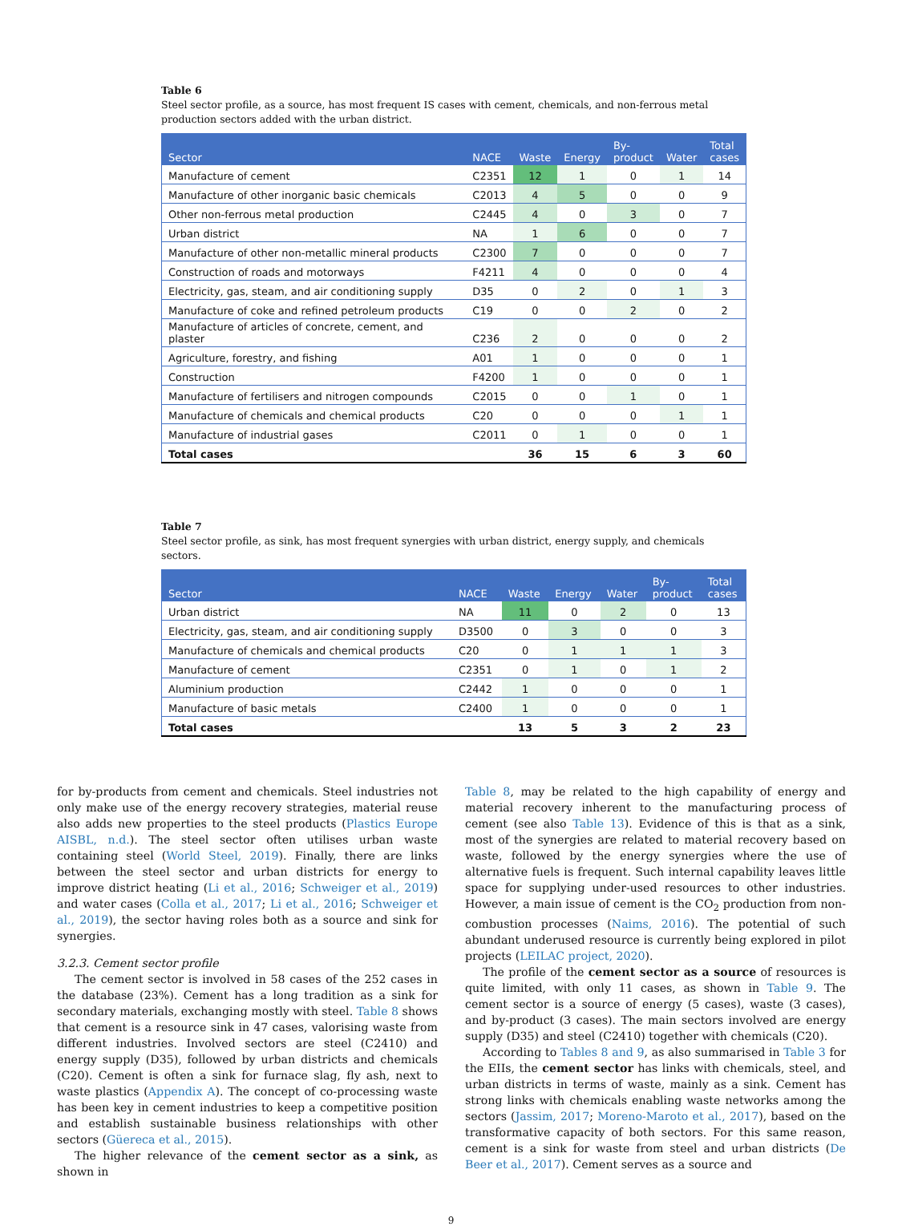Table 6
Steel sector profile, as a source, has most frequent IS cases with cement, chemicals, and non-ferrous metal production sectors added with the urban district.
| Sector | NACE | Waste | Energy | By- product | Water | Total cases |
| --- | --- | --- | --- | --- | --- | --- |
| Manufacture of cement | C2351 | 12 | 1 | 0 | 1 | 14 |
| Manufacture of other inorganic basic chemicals | C2013 | 4 | 5 | 0 | 0 | 9 |
| Other non-ferrous metal production | C2445 | 4 | 0 | 3 | 0 | 7 |
| Urban district | NA | 1 | 6 | 0 | 0 | 7 |
| Manufacture of other non-metallic mineral products | C2300 | 7 | 0 | 0 | 0 | 7 |
| Construction of roads and motorways | F4211 | 4 | 0 | 0 | 0 | 4 |
| Electricity, gas, steam, and air conditioning supply | D35 | 0 | 2 | 0 | 1 | 3 |
| Manufacture of coke and refined petroleum products | C19 | 0 | 0 | 2 | 0 | 2 |
| Manufacture of articles of concrete, cement, and plaster | C236 | 2 | 0 | 0 | 0 | 2 |
| Agriculture, forestry, and fishing | A01 | 1 | 0 | 0 | 0 | 1 |
| Construction | F4200 | 1 | 0 | 0 | 0 | 1 |
| Manufacture of fertilisers and nitrogen compounds | C2015 | 0 | 0 | 1 | 0 | 1 |
| Manufacture of chemicals and chemical products | C20 | 0 | 0 | 0 | 1 | 1 |
| Manufacture of industrial gases | C2011 | 0 | 1 | 0 | 0 | 1 |
| Total cases | | 36 | 15 | 6 | 3 | 60 |
Table 7
Steel sector profile, as sink, has most frequent synergies with urban district, energy supply, and chemicals sectors.
| Sector | NACE | Waste | Energy | Water | By- product | Total cases |
| --- | --- | --- | --- | --- | --- | --- |
| Urban district | NA | 11 | 0 | 2 | 0 | 13 |
| Electricity, gas, steam, and air conditioning supply | D3500 | 0 | 3 | 0 | 0 | 3 |
| Manufacture of chemicals and chemical products | C20 | 0 | 1 | 1 | 1 | 3 |
| Manufacture of cement | C2351 | 0 | 1 | 0 | 1 | 2 |
| Aluminium production | C2442 | 1 | 0 | 0 | 0 | 1 |
| Manufacture of basic metals | C2400 | 1 | 0 | 0 | 0 | 1 |
| Total cases | | 13 | 5 | 3 | 2 | 23 |
for by-products from cement and chemicals. Steel industries not only make use of the energy recovery strategies, material reuse also adds new properties to the steel products (Plastics Europe AISBL, n.d.). The steel sector often utilises urban waste containing steel (World Steel, 2019). Finally, there are links between the steel sector and urban districts for energy to improve district heating (Li et al., 2016; Schweiger et al., 2019) and water cases (Colla et al., 2017; Li et al., 2016; Schweiger et al., 2019), the sector having roles both as a source and sink for synergies.
3.2.3. Cement sector profile
The cement sector is involved in 58 cases of the 252 cases in the database (23%). Cement has a long tradition as a sink for secondary materials, exchanging mostly with steel. Table 8 shows that cement is a resource sink in 47 cases, valorising waste from different industries. Involved sectors are steel (C2410) and energy supply (D35), followed by urban districts and chemicals (C20). Cement is often a sink for furnace slag, fly ash, next to waste plastics (Appendix A). The concept of co-processing waste has been key in cement industries to keep a competitive position and establish sustainable business relationships with other sectors (Güereca et al., 2015).
The higher relevance of the cement sector as a sink, as shown in
Table 8, may be related to the high capability of energy and material recovery inherent to the manufacturing process of cement (see also Table 13). Evidence of this is that as a sink, most of the synergies are related to material recovery based on waste, followed by the energy synergies where the use of alternative fuels is frequent. Such internal capability leaves little space for supplying under-used resources to other industries. However, a main issue of cement is the CO<sub>2</sub> production from non-combustion processes (Naims, 2016). The potential of such abundant underused resource is currently being explored in pilot projects (LEILAC project, 2020).
The profile of the cement sector as a source of resources is quite limited, with only 11 cases, as shown in Table 9. The cement sector is a source of energy (5 cases), waste (3 cases), and by-product (3 cases). The main sectors involved are energy supply (D35) and steel (C2410) together with chemicals (C20).
According to Tables 8 and 9, as also summarised in Table 3 for the EIIs, the cement sector has links with chemicals, steel, and urban districts in terms of waste, mainly as a sink. Cement has strong links with chemicals enabling waste networks among the sectors (Jassim, 2017; Moreno-Maroto et al., 2017), based on the transformative capacity of both sectors. For this same reason, cement is a sink for waste from steel and urban districts (De Beer et al., 2017). Cement serves as a source and
9